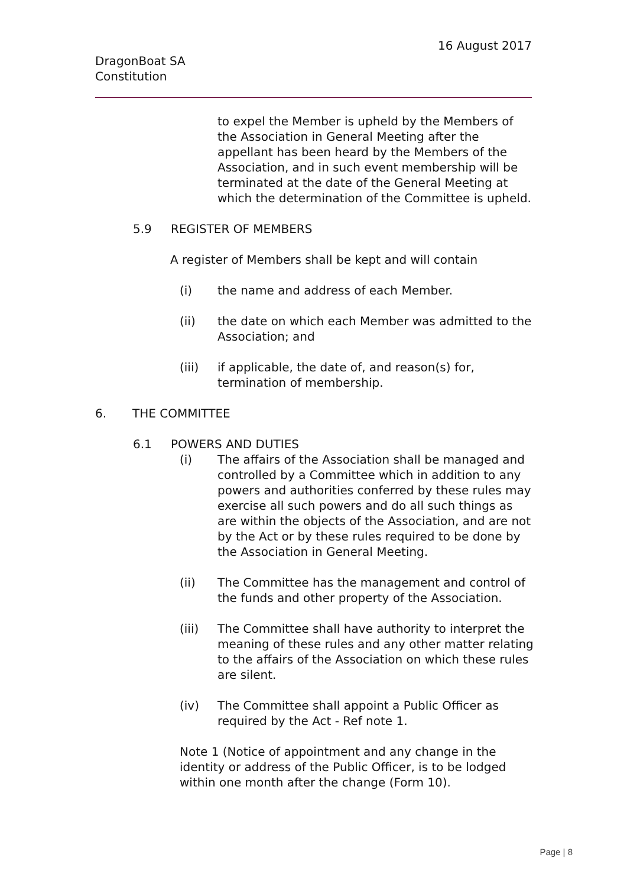16 August 2017
DragonBoat SA
Constitution
to expel the Member is upheld by the Members of the Association in General Meeting after the appellant has been heard by the Members of the Association, and in such event membership will be terminated at the date of the General Meeting at which the determination of the Committee is upheld.
5.9 REGISTER OF MEMBERS
A register of Members shall be kept and will contain
(i) the name and address of each Member.
(ii) the date on which each Member was admitted to the Association; and
(iii) if applicable, the date of, and reason(s) for, termination of membership.
6. THE COMMITTEE
6.1 POWERS AND DUTIES
(i) The affairs of the Association shall be managed and controlled by a Committee which in addition to any powers and authorities conferred by these rules may exercise all such powers and do all such things as are within the objects of the Association, and are not by the Act or by these rules required to be done by the Association in General Meeting.
(ii) The Committee has the management and control of the funds and other property of the Association.
(iii) The Committee shall have authority to interpret the meaning of these rules and any other matter relating to the affairs of the Association on which these rules are silent.
(iv) The Committee shall appoint a Public Officer as required by the Act - Ref note 1.
Note 1 (Notice of appointment and any change in the identity or address of the Public Officer, is to be lodged within one month after the change (Form 10).
Page | 8